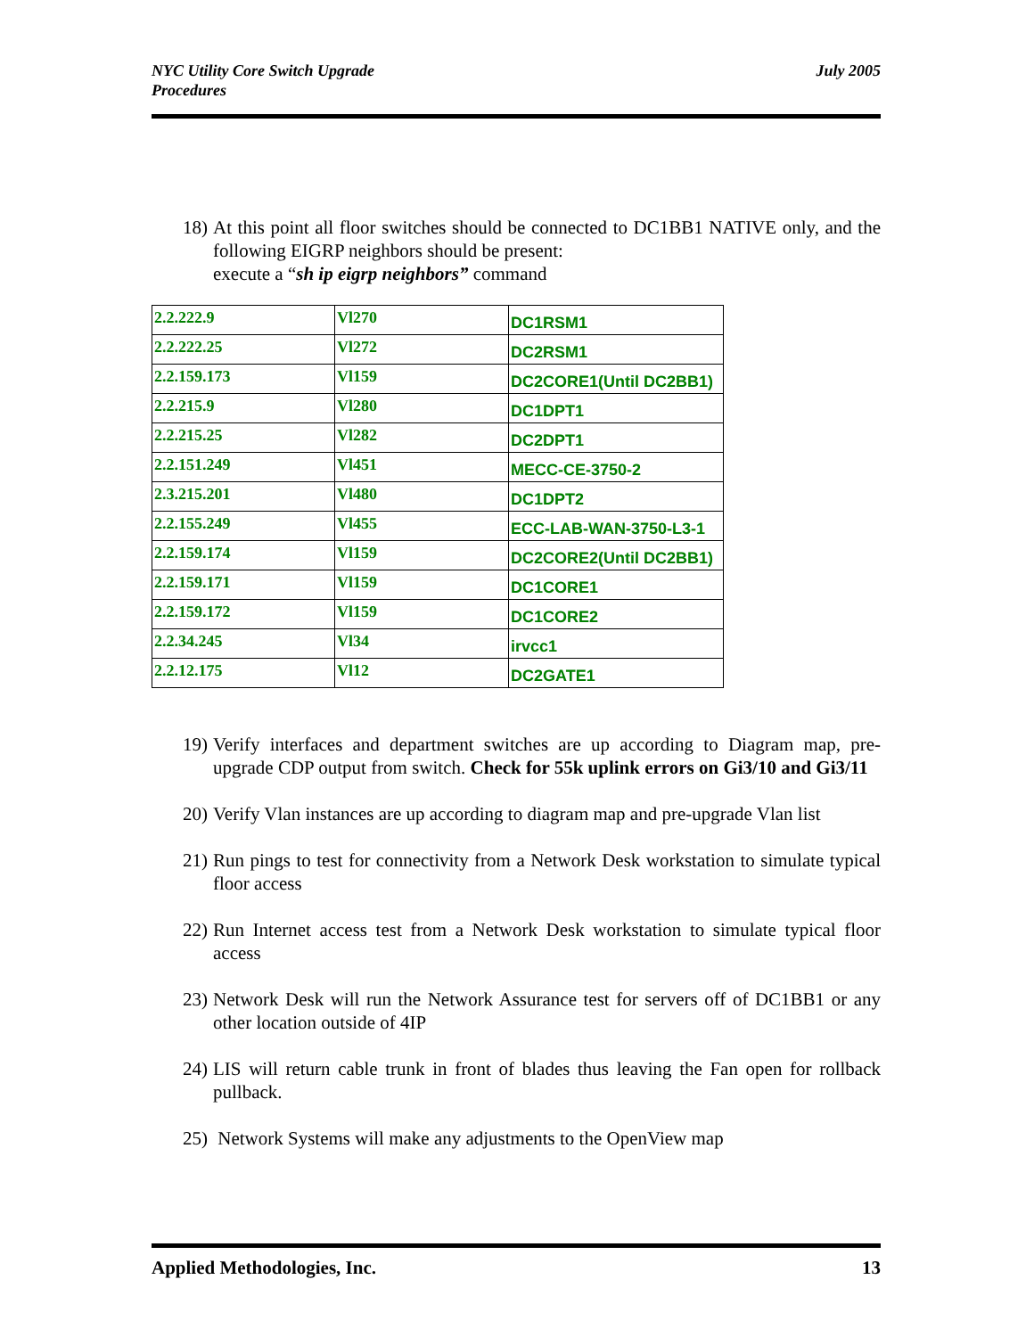NYC Utility Core Switch Upgrade
Procedures
July 2005
18) At this point all floor switches should be connected to DC1BB1 NATIVE only, and the following EIGRP neighbors should be present:
execute a “sh ip eigrp neighbors” command
| 2.2.222.9 | Vl270 | DC1RSM1 |
| 2.2.222.25 | Vl272 | DC2RSM1 |
| 2.2.159.173 | Vl159 | DC2CORE1(Until DC2BB1) |
| 2.2.215.9 | Vl280 | DC1DPT1 |
| 2.2.215.25 | Vl282 | DC2DPT1 |
| 2.2.151.249 | Vl451 | MECC-CE-3750-2 |
| 2.3.215.201 | Vl480 | DC1DPT2 |
| 2.2.155.249 | Vl455 | ECC-LAB-WAN-3750-L3-1 |
| 2.2.159.174 | Vl159 | DC2CORE2(Until DC2BB1) |
| 2.2.159.171 | Vl159 | DC1CORE1 |
| 2.2.159.172 | Vl159 | DC1CORE2 |
| 2.2.34.245 | Vl34 | irvcc1 |
| 2.2.12.175 | Vl12 | DC2GATE1 |
19) Verify interfaces and department switches are up according to Diagram map, pre-upgrade CDP output from switch. Check for 55k uplink errors on Gi3/10 and Gi3/11
20) Verify Vlan instances are up according to diagram map and pre-upgrade Vlan list
21) Run pings to test for connectivity from a Network Desk workstation to simulate typical floor access
22) Run Internet access test from a Network Desk workstation to simulate typical floor access
23) Network Desk will run the Network Assurance test for servers off of DC1BB1 or any other location outside of 4IP
24) LIS will return cable trunk in front of blades thus leaving the Fan open for rollback pullback.
25) Network Systems will make any adjustments to the OpenView map
Applied Methodologies, Inc. 13